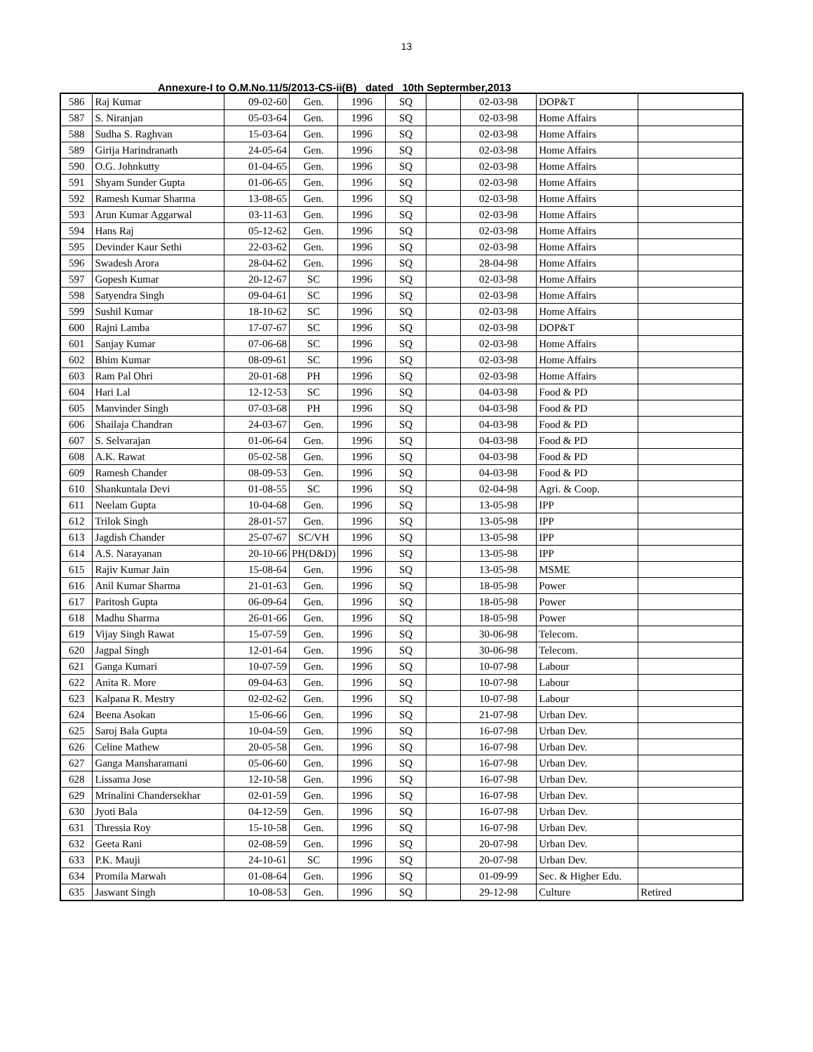13
Annexure-I to O.M.No.11/5/2013-CS-ii(B) dated 10th Septermber,2013
| 586 | Raj Kumar | 09-02-60 | Gen. | 1996 | SQ | | 02-03-98 | DOP&T | |
| 587 | S. Niranjan | 05-03-64 | Gen. | 1996 | SQ | | 02-03-98 | Home Affairs | |
| 588 | Sudha S. Raghvan | 15-03-64 | Gen. | 1996 | SQ | | 02-03-98 | Home Affairs | |
| 589 | Girija Harindranath | 24-05-64 | Gen. | 1996 | SQ | | 02-03-98 | Home Affairs | |
| 590 | O.G. Johnkutty | 01-04-65 | Gen. | 1996 | SQ | | 02-03-98 | Home Affairs | |
| 591 | Shyam Sunder Gupta | 01-06-65 | Gen. | 1996 | SQ | | 02-03-98 | Home Affairs | |
| 592 | Ramesh Kumar Sharma | 13-08-65 | Gen. | 1996 | SQ | | 02-03-98 | Home Affairs | |
| 593 | Arun Kumar Aggarwal | 03-11-63 | Gen. | 1996 | SQ | | 02-03-98 | Home Affairs | |
| 594 | Hans Raj | 05-12-62 | Gen. | 1996 | SQ | | 02-03-98 | Home Affairs | |
| 595 | Devinder Kaur Sethi | 22-03-62 | Gen. | 1996 | SQ | | 02-03-98 | Home Affairs | |
| 596 | Swadesh Arora | 28-04-62 | Gen. | 1996 | SQ | | 28-04-98 | Home Affairs | |
| 597 | Gopesh Kumar | 20-12-67 | SC | 1996 | SQ | | 02-03-98 | Home Affairs | |
| 598 | Satyendra Singh | 09-04-61 | SC | 1996 | SQ | | 02-03-98 | Home Affairs | |
| 599 | Sushil Kumar | 18-10-62 | SC | 1996 | SQ | | 02-03-98 | Home Affairs | |
| 600 | Rajni Lamba | 17-07-67 | SC | 1996 | SQ | | 02-03-98 | DOP&T | |
| 601 | Sanjay Kumar | 07-06-68 | SC | 1996 | SQ | | 02-03-98 | Home Affairs | |
| 602 | Bhim Kumar | 08-09-61 | SC | 1996 | SQ | | 02-03-98 | Home Affairs | |
| 603 | Ram Pal Ohri | 20-01-68 | PH | 1996 | SQ | | 02-03-98 | Home Affairs | |
| 604 | Hari Lal | 12-12-53 | SC | 1996 | SQ | | 04-03-98 | Food & PD | |
| 605 | Manvinder Singh | 07-03-68 | PH | 1996 | SQ | | 04-03-98 | Food & PD | |
| 606 | Shailaja Chandran | 24-03-67 | Gen. | 1996 | SQ | | 04-03-98 | Food & PD | |
| 607 | S. Selvarajan | 01-06-64 | Gen. | 1996 | SQ | | 04-03-98 | Food & PD | |
| 608 | A.K. Rawat | 05-02-58 | Gen. | 1996 | SQ | | 04-03-98 | Food & PD | |
| 609 | Ramesh Chander | 08-09-53 | Gen. | 1996 | SQ | | 04-03-98 | Food & PD | |
| 610 | Shankuntala Devi | 01-08-55 | SC | 1996 | SQ | | 02-04-98 | Agri. & Coop. | |
| 611 | Neelam Gupta | 10-04-68 | Gen. | 1996 | SQ | | 13-05-98 | IPP | |
| 612 | Trilok Singh | 28-01-57 | Gen. | 1996 | SQ | | 13-05-98 | IPP | |
| 613 | Jagdish Chander | 25-07-67 | SC/VH | 1996 | SQ | | 13-05-98 | IPP | |
| 614 | A.S. Narayanan | 20-10-66 | PH(D&D) | 1996 | SQ | | 13-05-98 | IPP | |
| 615 | Rajiv Kumar Jain | 15-08-64 | Gen. | 1996 | SQ | | 13-05-98 | MSME | |
| 616 | Anil Kumar Sharma | 21-01-63 | Gen. | 1996 | SQ | | 18-05-98 | Power | |
| 617 | Paritosh Gupta | 06-09-64 | Gen. | 1996 | SQ | | 18-05-98 | Power | |
| 618 | Madhu Sharma | 26-01-66 | Gen. | 1996 | SQ | | 18-05-98 | Power | |
| 619 | Vijay Singh Rawat | 15-07-59 | Gen. | 1996 | SQ | | 30-06-98 | Telecom. | |
| 620 | Jagpal Singh | 12-01-64 | Gen. | 1996 | SQ | | 30-06-98 | Telecom. | |
| 621 | Ganga Kumari | 10-07-59 | Gen. | 1996 | SQ | | 10-07-98 | Labour | |
| 622 | Anita R. More | 09-04-63 | Gen. | 1996 | SQ | | 10-07-98 | Labour | |
| 623 | Kalpana R. Mestry | 02-02-62 | Gen. | 1996 | SQ | | 10-07-98 | Labour | |
| 624 | Beena Asokan | 15-06-66 | Gen. | 1996 | SQ | | 21-07-98 | Urban Dev. | |
| 625 | Saroj Bala Gupta | 10-04-59 | Gen. | 1996 | SQ | | 16-07-98 | Urban Dev. | |
| 626 | Celine Mathew | 20-05-58 | Gen. | 1996 | SQ | | 16-07-98 | Urban Dev. | |
| 627 | Ganga Mansharamani | 05-06-60 | Gen. | 1996 | SQ | | 16-07-98 | Urban Dev. | |
| 628 | Lissama Jose | 12-10-58 | Gen. | 1996 | SQ | | 16-07-98 | Urban Dev. | |
| 629 | Mrinalini Chandersekhar | 02-01-59 | Gen. | 1996 | SQ | | 16-07-98 | Urban Dev. | |
| 630 | Jyoti Bala | 04-12-59 | Gen. | 1996 | SQ | | 16-07-98 | Urban Dev. | |
| 631 | Thressia Roy | 15-10-58 | Gen. | 1996 | SQ | | 16-07-98 | Urban Dev. | |
| 632 | Geeta Rani | 02-08-59 | Gen. | 1996 | SQ | | 20-07-98 | Urban Dev. | |
| 633 | P.K. Mauji | 24-10-61 | SC | 1996 | SQ | | 20-07-98 | Urban Dev. | |
| 634 | Promila Marwah | 01-08-64 | Gen. | 1996 | SQ | | 01-09-99 | Sec. & Higher Edu. | |
| 635 | Jaswant Singh | 10-08-53 | Gen. | 1996 | SQ | | 29-12-98 | Culture | Retired |